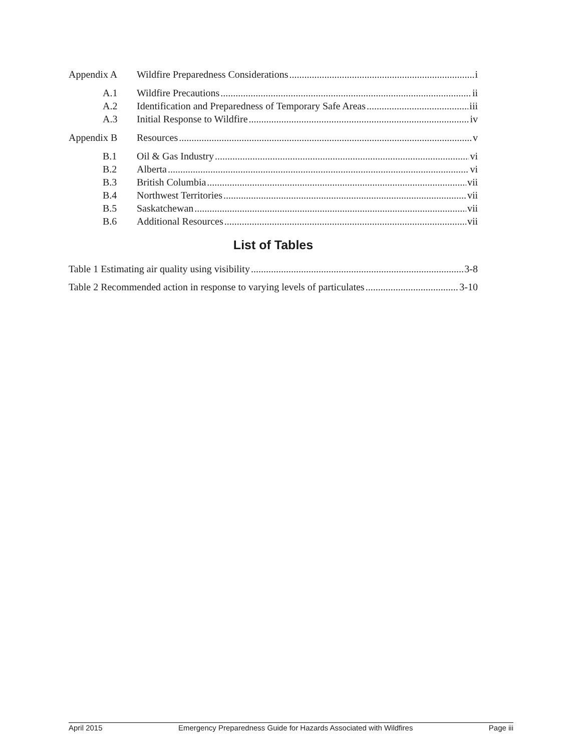Appendix A Wildfire Preparedness Considerations i
A.1 Wildfire Precautions ii
A.2 Identification and Preparedness of Temporary Safe Areas iii
A.3 Initial Response to Wildfire iv
Appendix B Resources v
B.1 Oil & Gas Industry vi
B.2 Alberta vi
B.3 British Columbia vii
B.4 Northwest Territories vii
B.5 Saskatchewan vii
B.6 Additional Resources vii
List of Tables
Table 1 Estimating air quality using visibility 3-8
Table 2 Recommended action in response to varying levels of particulates 3-10
April 2015 Emergency Preparedness Guide for Hazards Associated with Wildfires Page iii